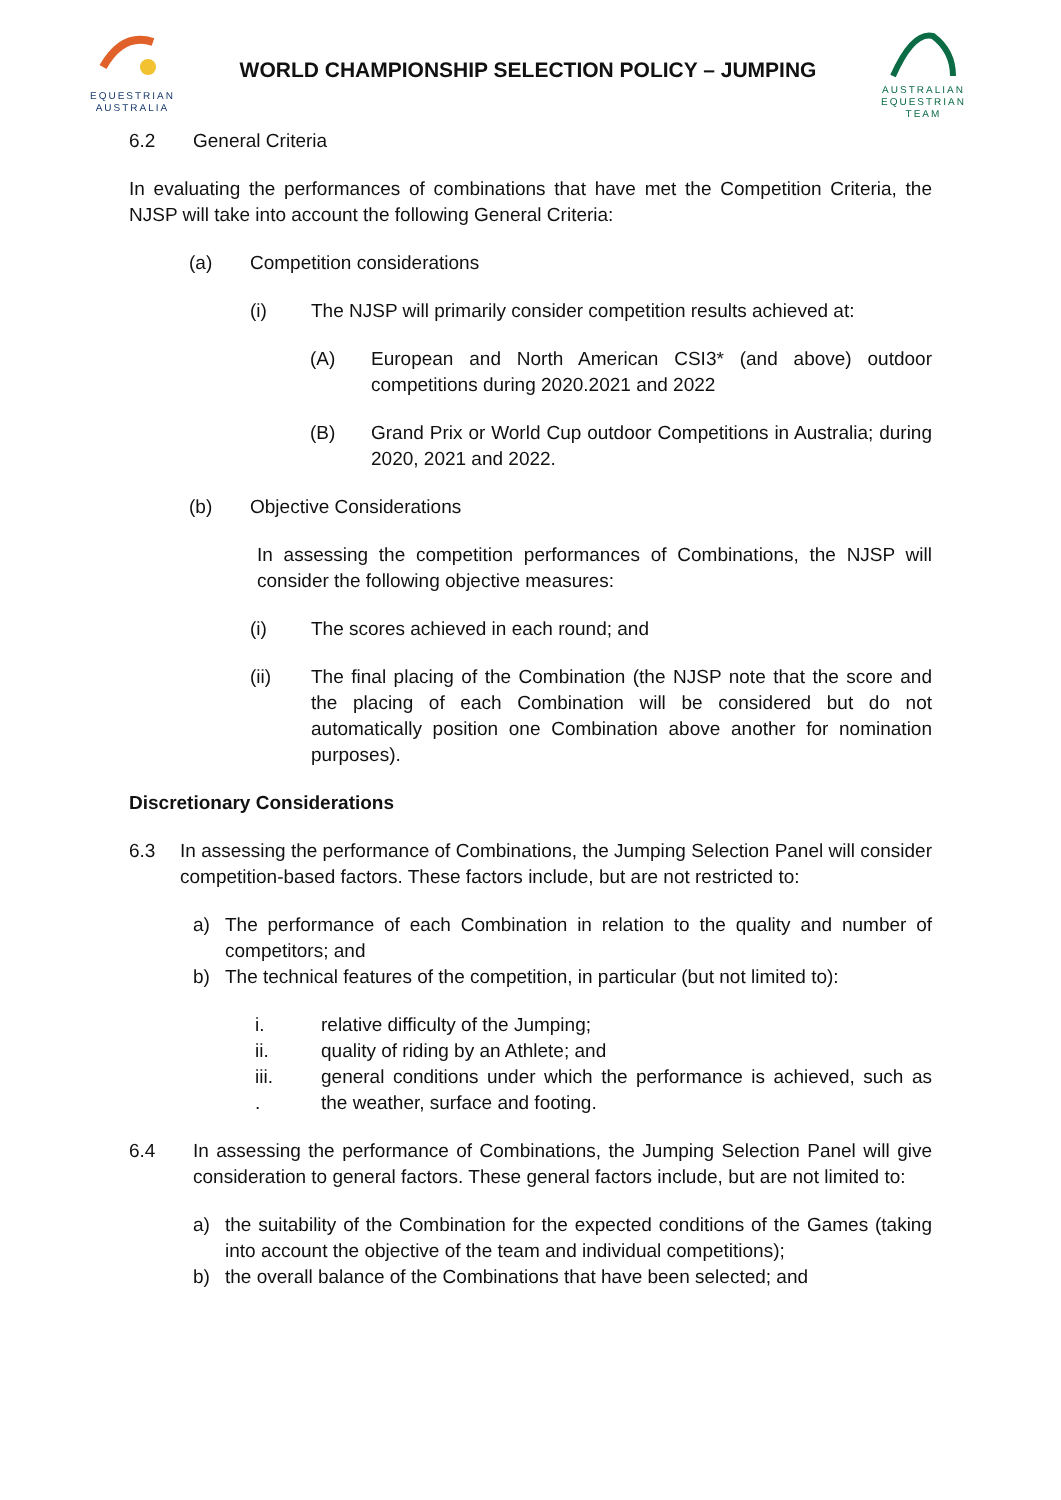EQUESTRIAN
AUSTRALIA
WORLD CHAMPIONSHIP SELECTION POLICY – JUMPING
AUSTRALIAN
EQUESTRIAN
TEAM
6.2 General Criteria
In evaluating the performances of combinations that have met the Competition Criteria, the NJSP will take into account the following General Criteria:
(a) Competition considerations
(i) The NJSP will primarily consider competition results achieved at:
(A) European and North American CSI3* (and above) outdoor competitions during 2020.2021 and 2022
(B) Grand Prix or World Cup outdoor Competitions in Australia; during 2020, 2021 and 2022.
(b) Objective Considerations
In assessing the competition performances of Combinations, the NJSP will consider the following objective measures:
(i) The scores achieved in each round; and
(ii) The final placing of the Combination (the NJSP note that the score and the placing of each Combination will be considered but do not automatically position one Combination above another for nomination purposes).
Discretionary Considerations
6.3 In assessing the performance of Combinations, the Jumping Selection Panel will consider competition-based factors. These factors include, but are not restricted to:
a) The performance of each Combination in relation to the quality and number of competitors; and
b) The technical features of the competition, in particular (but not limited to):
i. relative difficulty of the Jumping;
ii. quality of riding by an Athlete; and
iii.
. general conditions under which the performance is achieved, such as the weather, surface and footing.
6.4 In assessing the performance of Combinations, the Jumping Selection Panel will give consideration to general factors. These general factors include, but are not limited to:
a) the suitability of the Combination for the expected conditions of the Games (taking into account the objective of the team and individual competitions);
b) the overall balance of the Combinations that have been selected; and